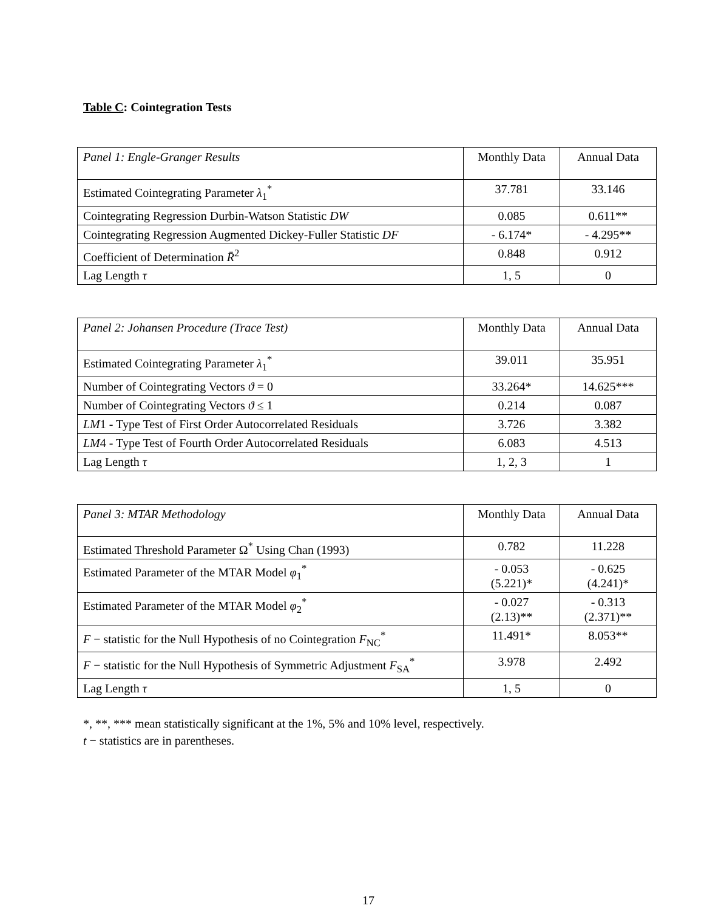Table C: Cointegration Tests
| Panel 1: Engle-Granger Results | Monthly Data | Annual Data |
| Estimated Cointegrating Parameter λ<sub>1</sub><sup>*</sup> | 37.781 | 33.146 |
| Cointegrating Regression Durbin-Watson Statistic DW | 0.085 | 0.611** |
| Cointegrating Regression Augmented Dickey-Fuller Statistic DF | - 6.174* | - 4.295** |
| Coefficient of Determination R̄<sup>2</sup> | 0.848 | 0.912 |
| Lag Length τ | 1, 5 | 0 |
| Panel 2: Johansen Procedure (Trace Test) | Monthly Data | Annual Data |
| Estimated Cointegrating Parameter λ<sub>1</sub><sup>*</sup> | 39.011 | 35.951 |
| Number of Cointegrating Vectors ϑ = 0 | 33.264* | 14.625*** |
| Number of Cointegrating Vectors ϑ ≤ 1 | 0.214 | 0.087 |
| LM 1 - Type Test of First Order Autocorrelated Residuals | 3.726 | 3.382 |
| LM 4 - Type Test of Fourth Order Autocorrelated Residuals | 6.083 | 4.513 |
| Lag Length τ | 1, 2, 3 | 1 |
| Panel 3: MTAR Methodology | Monthly Data | Annual Data |
| Estimated Threshold Parameter Ω<sup>*</sup> Using Chan (1993) | 0.782 | 11.228 |
| Estimated Parameter of the MTAR Model φ<sub>1</sub><sup>*</sup> | - 0.053 (5.221)* | - 0.625 (4.241)* |
| Estimated Parameter of the MTAR Model φ<sub>2</sub><sup>*</sup> | - 0.027 (2.13)** | - 0.313 (2.371)** |
| F − statistic for the Null Hypothesis of no Cointegration F<sub>NC</sub><sup>*</sup> | 11.491* | 8.053** |
| F − statistic for the Null Hypothesis of Symmetric Adjustment F<sub>SA</sub><sup>*</sup> | 3.978 | 2.492 |
| Lag Length τ | 1, 5 | 0 |
*, **, *** mean statistically significant at the 1%, 5% and 10% level, respectively.
t − statistics are in parentheses.
17